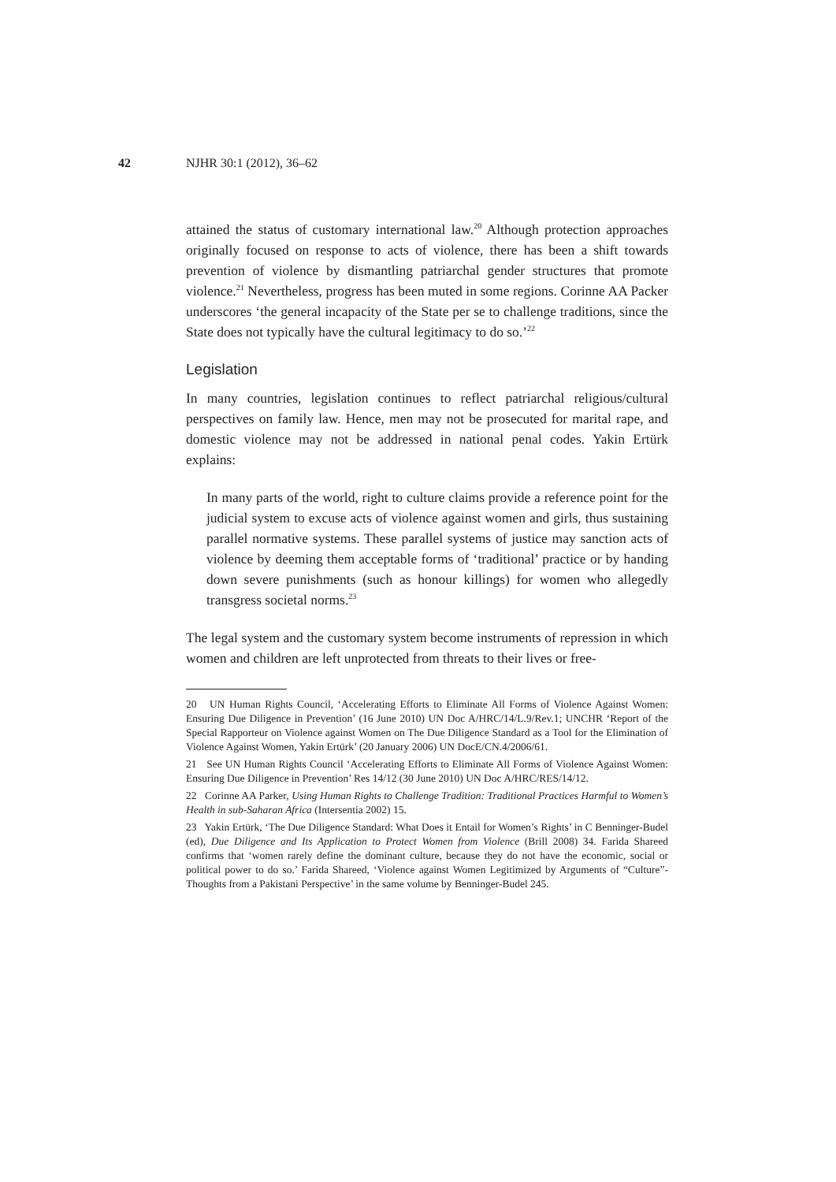42 NJHR 30:1 (2012), 36–62
attained the status of customary international law.<sup>20</sup> Although protection approaches originally focused on response to acts of violence, there has been a shift towards prevention of violence by dismantling patriarchal gender structures that promote violence.<sup>21</sup> Nevertheless, progress has been muted in some regions. Corinne AA Packer underscores ‘the general incapacity of the State per se to challenge traditions, since the State does not typically have the cultural legitimacy to do so.’<sup>22</sup>
Legislation
In many countries, legislation continues to reflect patriarchal religious/cultural perspectives on family law. Hence, men may not be prosecuted for marital rape, and domestic violence may not be addressed in national penal codes. Yakin Ertürk explains:
In many parts of the world, right to culture claims provide a reference point for the judicial system to excuse acts of violence against women and girls, thus sustaining parallel normative systems. These parallel systems of justice may sanction acts of violence by deeming them acceptable forms of ‘traditional’ practice or by handing down severe punishments (such as honour killings) for women who allegedly transgress societal norms.<sup>23</sup>
The legal system and the customary system become instruments of repression in which women and children are left unprotected from threats to their lives or free-
20 UN Human Rights Council, ‘Accelerating Efforts to Eliminate All Forms of Violence Against Women: Ensuring Due Diligence in Prevention’ (16 June 2010) UN Doc A/HRC/14/L.9/Rev.1; UNCHR ‘Report of the Special Rapporteur on Violence against Women on The Due Diligence Standard as a Tool for the Elimination of Violence Against Women, Yakin Ertürk’ (20 January 2006) UN DocE/CN.4/2006/61.
21 See UN Human Rights Council ‘Accelerating Efforts to Eliminate All Forms of Violence Against Women: Ensuring Due Diligence in Prevention’ Res 14/12 (30 June 2010) UN Doc A/HRC/RES/14/12.
22 Corinne AA Parker, Using Human Rights to Challenge Tradition: Traditional Practices Harmful to Women’s Health in sub-Saharan Africa (Intersentia 2002) 15.
23 Yakin Ertürk, ‘The Due Diligence Standard: What Does it Entail for Women’s Rights’ in C Benninger-Budel (ed), Due Diligence and Its Application to Protect Women from Violence (Brill 2008) 34. Farida Shareed confirms that ‘women rarely define the dominant culture, because they do not have the economic, social or political power to do so.’ Farida Shareed, ‘Violence against Women Legitimized by Arguments of “Culture”-Thoughts from a Pakistani Perspective’ in the same volume by Benninger-Budel 245.